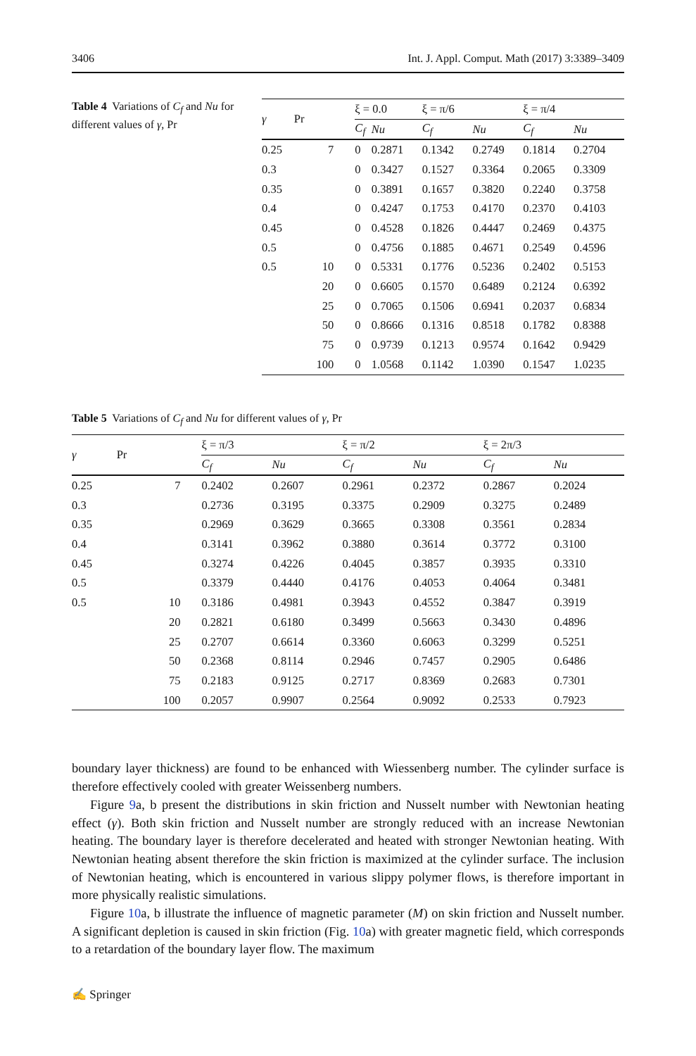3406 Int. J. Appl. Comput. Math (2017) 3:3389–3409
Table 4 Variations of C<sub>f</sub> and Nu for different values of γ, Pr
| γ | Pr | ξ = 0.0 | | ξ = π/6 | | ξ = π/4 | |
| --- | --- | --- | --- | --- | --- | --- | --- |
| | | C<sub>f</sub> | Nu | C<sub>f</sub> | Nu | C<sub>f</sub> | Nu |
| 0.25 | 7 | 0 | 0.2871 | 0.1342 | 0.2749 | 0.1814 | 0.2704 |
| 0.3 | | 0 | 0.3427 | 0.1527 | 0.3364 | 0.2065 | 0.3309 |
| 0.35 | | 0 | 0.3891 | 0.1657 | 0.3820 | 0.2240 | 0.3758 |
| 0.4 | | 0 | 0.4247 | 0.1753 | 0.4170 | 0.2370 | 0.4103 |
| 0.45 | | 0 | 0.4528 | 0.1826 | 0.4447 | 0.2469 | 0.4375 |
| 0.5 | | 0 | 0.4756 | 0.1885 | 0.4671 | 0.2549 | 0.4596 |
| 0.5 | 10 | 0 | 0.5331 | 0.1776 | 0.5236 | 0.2402 | 0.5153 |
| | 20 | 0 | 0.6605 | 0.1570 | 0.6489 | 0.2124 | 0.6392 |
| | 25 | 0 | 0.7065 | 0.1506 | 0.6941 | 0.2037 | 0.6834 |
| | 50 | 0 | 0.8666 | 0.1316 | 0.8518 | 0.1782 | 0.8388 |
| | 75 | 0 | 0.9739 | 0.1213 | 0.9574 | 0.1642 | 0.9429 |
| | 100 | 0 | 1.0568 | 0.1142 | 1.0390 | 0.1547 | 1.0235 |
Table 5 Variations of C<sub>f</sub> and Nu for different values of γ, Pr
| γ | Pr | ξ = π/3 | | ξ = π/2 | | ξ = 2π/3 | |
| --- | --- | --- | --- | --- | --- | --- | --- |
| | | C<sub>f</sub> | Nu | C<sub>f</sub> | Nu | C<sub>f</sub> | Nu |
| 0.25 | 7 | 0.2402 | 0.2607 | 0.2961 | 0.2372 | 0.2867 | 0.2024 |
| 0.3 | | 0.2736 | 0.3195 | 0.3375 | 0.2909 | 0.3275 | 0.2489 |
| 0.35 | | 0.2969 | 0.3629 | 0.3665 | 0.3308 | 0.3561 | 0.2834 |
| 0.4 | | 0.3141 | 0.3962 | 0.3880 | 0.3614 | 0.3772 | 0.3100 |
| 0.45 | | 0.3274 | 0.4226 | 0.4045 | 0.3857 | 0.3935 | 0.3310 |
| 0.5 | | 0.3379 | 0.4440 | 0.4176 | 0.4053 | 0.4064 | 0.3481 |
| 0.5 | 10 | 0.3186 | 0.4981 | 0.3943 | 0.4552 | 0.3847 | 0.3919 |
| | 20 | 0.2821 | 0.6180 | 0.3499 | 0.5663 | 0.3430 | 0.4896 |
| | 25 | 0.2707 | 0.6614 | 0.3360 | 0.6063 | 0.3299 | 0.5251 |
| | 50 | 0.2368 | 0.8114 | 0.2946 | 0.7457 | 0.2905 | 0.6486 |
| | 75 | 0.2183 | 0.9125 | 0.2717 | 0.8369 | 0.2683 | 0.7301 |
| | 100 | 0.2057 | 0.9907 | 0.2564 | 0.9092 | 0.2533 | 0.7923 |
boundary layer thickness) are found to be enhanced with Wiessenberg number. The cylinder surface is therefore effectively cooled with greater Weissenberg numbers.
Figure 9a, b present the distributions in skin friction and Nusselt number with Newtonian heating effect (γ). Both skin friction and Nusselt number are strongly reduced with an increase Newtonian heating. The boundary layer is therefore decelerated and heated with stronger Newtonian heating. With Newtonian heating absent therefore the skin friction is maximized at the cylinder surface. The inclusion of Newtonian heating, which is encountered in various slippy polymer flows, is therefore important in more physically realistic simulations.
Figure 10a, b illustrate the influence of magnetic parameter (M) on skin friction and Nusselt number. A significant depletion is caused in skin friction (Fig. 10a) with greater magnetic field, which corresponds to a retardation of the boundary layer flow. The maximum
✍ Springer